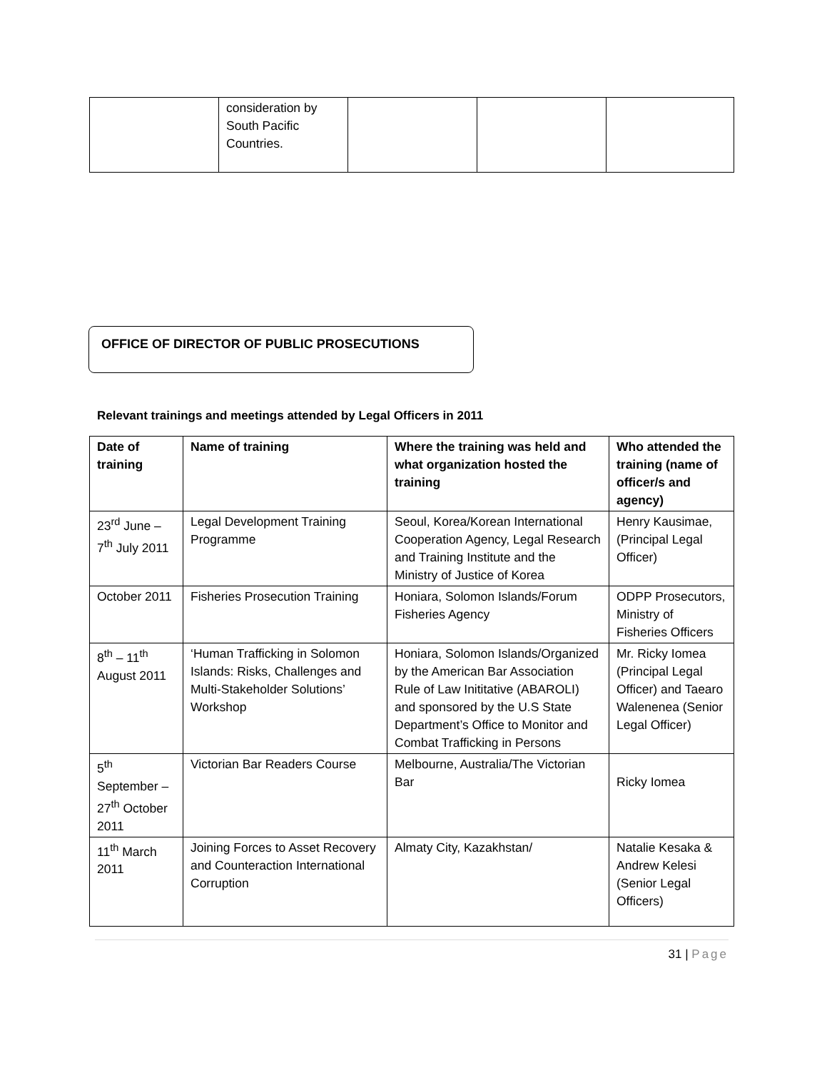| | consideration by South Pacific Countries. | | | |
OFFICE OF DIRECTOR OF PUBLIC PROSECUTIONS
Relevant trainings and meetings attended by Legal Officers in 2011
| Date of training | Name of training | Where the training was held and what organization hosted the training | Who attended the training (name of officer/s and agency) |
| --- | --- | --- | --- |
| 23<sup>rd</sup> June – 7<sup>th</sup> July 2011 | Legal Development Training Programme | Seoul, Korea/Korean International Cooperation Agency, Legal Research and Training Institute and the Ministry of Justice of Korea | Henry Kausimae, (Principal Legal Officer) |
| October 2011 | Fisheries Prosecution Training | Honiara, Solomon Islands/Forum Fisheries Agency | ODPP Prosecutors, Ministry of Fisheries Officers |
| 8<sup>th</sup> – 11<sup>th</sup> August 2011 | ‘Human Trafficking in Solomon Islands: Risks, Challenges and Multi-Stakeholder Solutions’ Workshop | Honiara, Solomon Islands/Organized by the American Bar Association Rule of Law Inititative (ABAROLI) and sponsored by the U.S State Department’s Office to Monitor and Combat Trafficking in Persons | Mr. Ricky Iomea (Principal Legal Officer) and Taearo Walenenea (Senior Legal Officer) |
| 5<sup>th</sup> September – 27<sup>th</sup> October 2011 | Victorian Bar Readers Course | Melbourne, Australia/The Victorian Bar | Ricky Iomea |
| 11<sup>th</sup> March 2011 | Joining Forces to Asset Recovery and Counteraction International Corruption | Almaty City, Kazakhstan/ | Natalie Kesaka & Andrew Kelesi (Senior Legal Officers) |
31 | Page